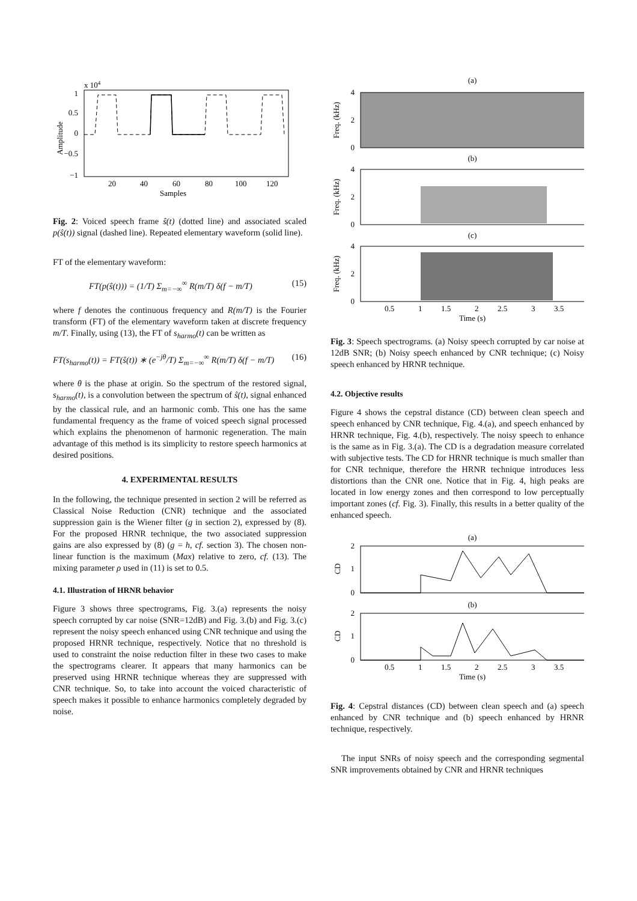x 104
1
0.5
0
−0.5
−1
20
40
60
80
100
120
Samples
Amplitude
Fig. 2: Voiced speech frame ŝ(t) (dotted line) and associated scaled p(ŝ(t)) signal (dashed line). Repeated elementary waveform (solid line).
FT of the elementary waveform:
FT(p(ŝ(t))) = (1/T) Σ<sub>m=−∞</sub><sup>∞</sup> R(m/T) δ(f − m/T) (15)
where f denotes the continuous frequency and R(m/T) is the Fourier transform (FT) of the elementary waveform taken at discrete frequency m/T. Finally, using (13), the FT of s<sub>harmo</sub>(t) can be written as
FT(s<sub>harmo</sub>(t)) = FT(ŝ(t)) ∗ (e<sup>−jθ</sup>/T) Σ<sub>m=−∞</sub><sup>∞</sup> R(m/T) δ(f − m/T) (16)
where θ is the phase at origin. So the spectrum of the restored signal, s<sub>harmo</sub>(t), is a convolution between the spectrum of ŝ(t), signal enhanced by the classical rule, and an harmonic comb. This one has the same fundamental frequency as the frame of voiced speech signal processed which explains the phenomenon of harmonic regeneration. The main advantage of this method is its simplicity to restore speech harmonics at desired positions.
4. EXPERIMENTAL RESULTS
In the following, the technique presented in section 2 will be referred as Classical Noise Reduction (CNR) technique and the associated suppression gain is the Wiener filter (g in section 2), expressed by (8). For the proposed HRNR technique, the two associated suppression gains are also expressed by (8) (g = h, cf. section 3). The chosen non-linear function is the maximum (Max) relative to zero, cf. (13). The mixing parameter ρ used in (11) is set to 0.5.
4.1. Illustration of HRNR behavior
Figure 3 shows three spectrograms, Fig. 3.(a) represents the noisy speech corrupted by car noise (SNR=12dB) and Fig. 3.(b) and Fig. 3.(c) represent the noisy speech enhanced using CNR technique and using the proposed HRNR technique, respectively. Notice that no threshold is used to constraint the noise reduction filter in these two cases to make the spectrograms clearer. It appears that many harmonics can be preserved using HRNR technique whereas they are suppressed with CNR technique. So, to take into account the voiced characteristic of speech makes it possible to enhance harmonics completely degraded by noise.
(a)
(b)
(c)
4
2
0
4
2
0
4
2
0
Freq. (kHz)
Freq. (kHz)
Freq. (kHz)
0.5
1
1.5
2
2.5
3
3.5
Time (s)
Fig. 3: Speech spectrograms. (a) Noisy speech corrupted by car noise at 12dB SNR; (b) Noisy speech enhanced by CNR technique; (c) Noisy speech enhanced by HRNR technique.
4.2. Objective results
Figure 4 shows the cepstral distance (CD) between clean speech and speech enhanced by CNR technique, Fig. 4.(a), and speech enhanced by HRNR technique, Fig. 4.(b), respectively. The noisy speech to enhance is the same as in Fig. 3.(a). The CD is a degradation measure correlated with subjective tests. The CD for HRNR technique is much smaller than for CNR technique, therefore the HRNR technique introduces less distortions than the CNR one. Notice that in Fig. 4, high peaks are located in low energy zones and then correspond to low perceptually important zones (cf. Fig. 3). Finally, this results in a better quality of the enhanced speech.
(a)
(b)
2
1
0
2
1
0
CD
CD
0.5
1
1.5
2
2.5
3
3.5
Time (s)
Fig. 4: Cepstral distances (CD) between clean speech and (a) speech enhanced by CNR technique and (b) speech enhanced by HRNR technique, respectively.
The input SNRs of noisy speech and the corresponding segmental SNR improvements obtained by CNR and HRNR techniques